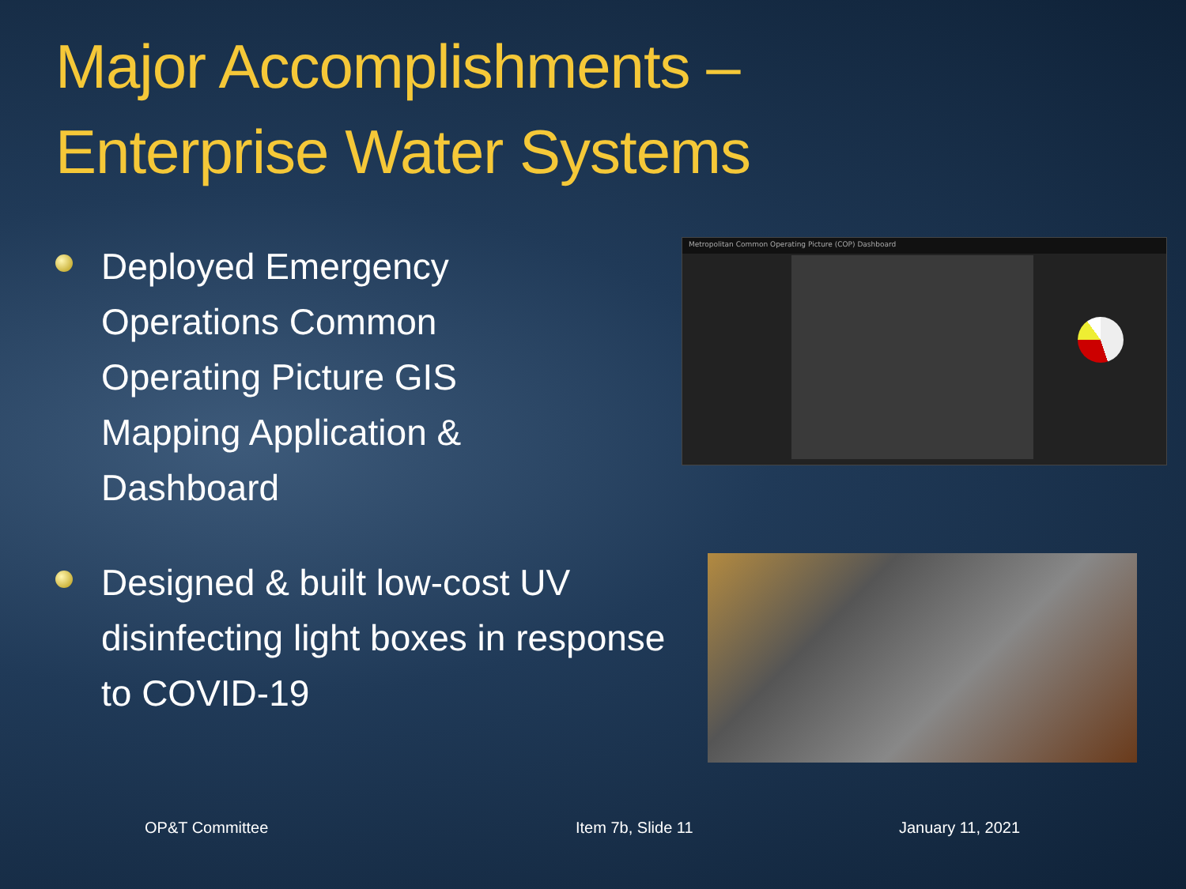Major Accomplishments –
Enterprise Water Systems
Deployed Emergency Operations Common Operating Picture GIS Mapping Application & Dashboard
Metropolitan Common Operating Picture (COP) Dashboard
Designed & built low-cost UV disinfecting light boxes in response to COVID-19
OP&T Committee Item 7b, Slide 11 January 11, 2021